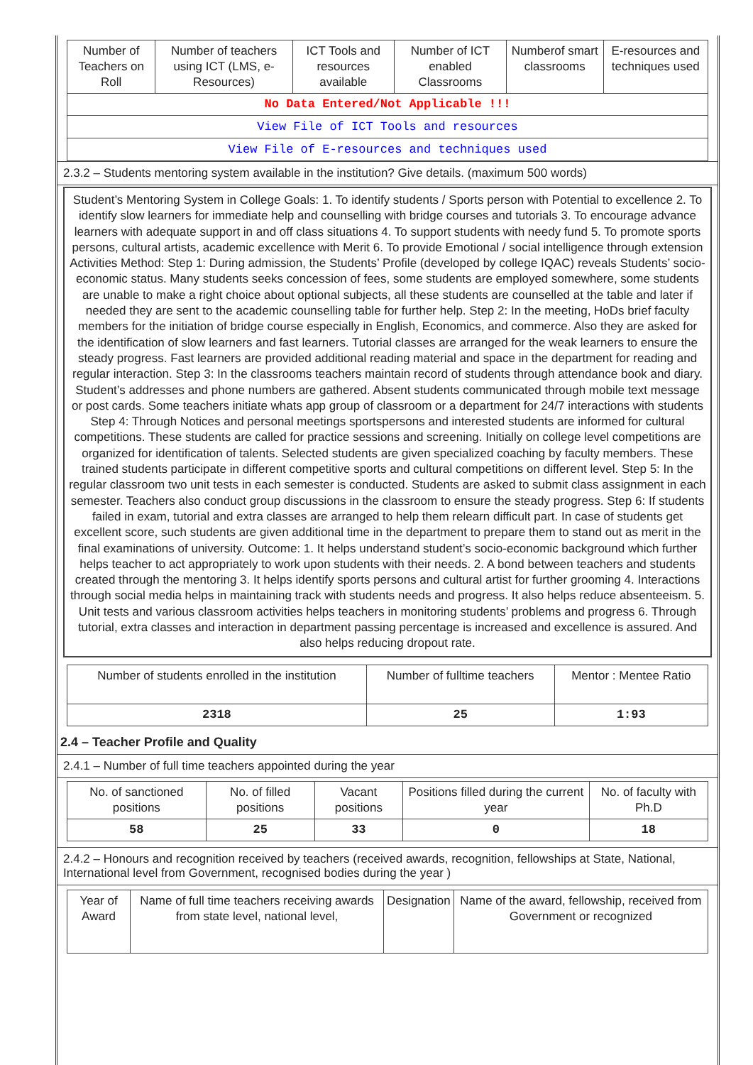| Number of Teachers on Roll | Number of teachers using ICT (LMS, e-Resources) | ICT Tools and resources available | Number of ICT enabled Classrooms | Numberof smart classrooms | E-resources and techniques used |
| --- | --- | --- | --- | --- | --- |
| No Data Entered/Not Applicable !!! | | | | | |
| View File of ICT Tools and resources | | | | | |
| View File of E-resources and techniques used | | | | | |
2.3.2 – Students mentoring system available in the institution? Give details. (maximum 500 words)
Student’s Mentoring System in College Goals: 1. To identify students / Sports person with Potential to excellence 2. To identify slow learners for immediate help and counselling with bridge courses and tutorials 3. To encourage advance learners with adequate support in and off class situations 4. To support students with needy fund 5. To promote sports persons, cultural artists, academic excellence with Merit 6. To provide Emotional / social intelligence through extension Activities Method: Step 1: During admission, the Students’ Profile (developed by college IQAC) reveals Students’ socio-economic status. Many students seeks concession of fees, some students are employed somewhere, some students are unable to make a right choice about optional subjects, all these students are counselled at the table and later if needed they are sent to the academic counselling table for further help. Step 2: In the meeting, HoDs brief faculty members for the initiation of bridge course especially in English, Economics, and commerce. Also they are asked for the identification of slow learners and fast learners. Tutorial classes are arranged for the weak learners to ensure the steady progress. Fast learners are provided additional reading material and space in the department for reading and regular interaction. Step 3: In the classrooms teachers maintain record of students through attendance book and diary. Student’s addresses and phone numbers are gathered. Absent students communicated through mobile text message or post cards. Some teachers initiate whats app group of classroom or a department for 24/7 interactions with students Step 4: Through Notices and personal meetings sportspersons and interested students are informed for cultural competitions. These students are called for practice sessions and screening. Initially on college level competitions are organized for identification of talents. Selected students are given specialized coaching by faculty members. These trained students participate in different competitive sports and cultural competitions on different level. Step 5: In the regular classroom two unit tests in each semester is conducted. Students are asked to submit class assignment in each semester. Teachers also conduct group discussions in the classroom to ensure the steady progress. Step 6: If students failed in exam, tutorial and extra classes are arranged to help them relearn difficult part. In case of students get excellent score, such students are given additional time in the department to prepare them to stand out as merit in the final examinations of university. Outcome: 1. It helps understand student’s socio-economic background which further helps teacher to act appropriately to work upon students with their needs. 2. A bond between teachers and students created through the mentoring 3. It helps identify sports persons and cultural artist for further grooming 4. Interactions through social media helps in maintaining track with students needs and progress. It also helps reduce absenteeism. 5. Unit tests and various classroom activities helps teachers in monitoring students’ problems and progress 6. Through tutorial, extra classes and interaction in department passing percentage is increased and excellence is assured. And also helps reducing dropout rate.
| Number of students enrolled in the institution | Number of fulltime teachers | Mentor : Mentee Ratio |
| --- | --- | --- |
| 2318 | 25 | 1:93 |
2.4 – Teacher Profile and Quality
2.4.1 – Number of full time teachers appointed during the year
| No. of sanctioned positions | No. of filled positions | Vacant positions | Positions filled during the current year | No. of faculty with Ph.D |
| --- | --- | --- | --- | --- |
| 58 | 25 | 33 | 0 | 18 |
2.4.2 – Honours and recognition received by teachers (received awards, recognition, fellowships at State, National, International level from Government, recognised bodies during the year )
| Year of Award | Name of full time teachers receiving awards from state level, national level, | Designation | Name of the award, fellowship, received from Government or recognized |
| --- | --- | --- | --- |